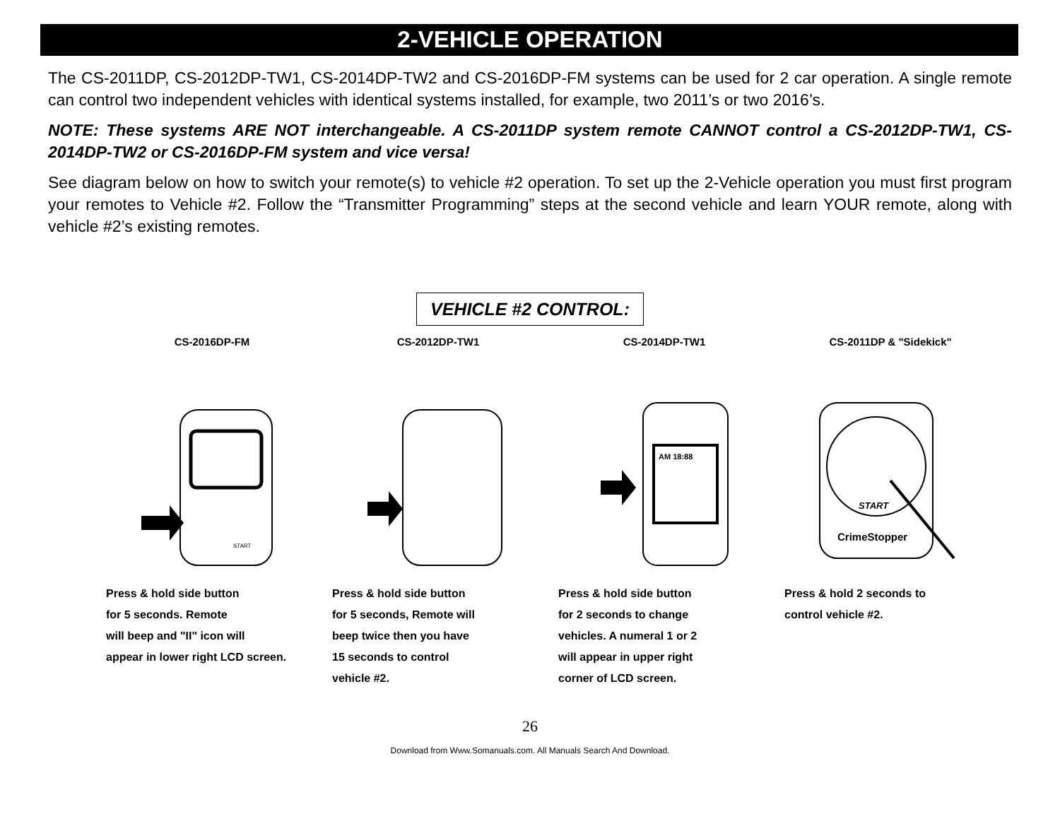2-VEHICLE OPERATION
The CS-2011DP, CS-2012DP-TW1, CS-2014DP-TW2 and CS-2016DP-FM systems can be used for 2 car operation. A single remote can control two independent vehicles with identical systems installed, for example, two 2011’s or two 2016’s.
NOTE: These systems ARE NOT interchangeable. A CS-2011DP system remote CANNOT control a CS-2012DP-TW1, CS-2014DP-TW2 or CS-2016DP-FM system and vice versa!
See diagram below on how to switch your remote(s) to vehicle #2 operation. To set up the 2-Vehicle operation you must first program your remotes to Vehicle #2. Follow the “Transmitter Programming” steps at the second vehicle and learn YOUR remote, along with vehicle #2’s existing remotes.
VEHICLE #2 CONTROL:
CS-2016DP-FM
START
Press & hold side button
for 5 seconds. Remote
will beep and "II" icon will
appear in lower right LCD screen.
CS-2012DP-TW1
Press & hold side button
for 5 seconds, Remote will
beep twice then you have
15 seconds to control
vehicle #2.
CS-2014DP-TW1
AM 18:88
Press & hold side button
for 2 seconds to change
vehicles. A numeral 1 or 2
will appear in upper right
corner of LCD screen.
CS-2011DP & "Sidekick"
START
CrimeStopper
Press & hold 2 seconds to
control vehicle #2.
26
Download from Www.Somanuals.com. All Manuals Search And Download.